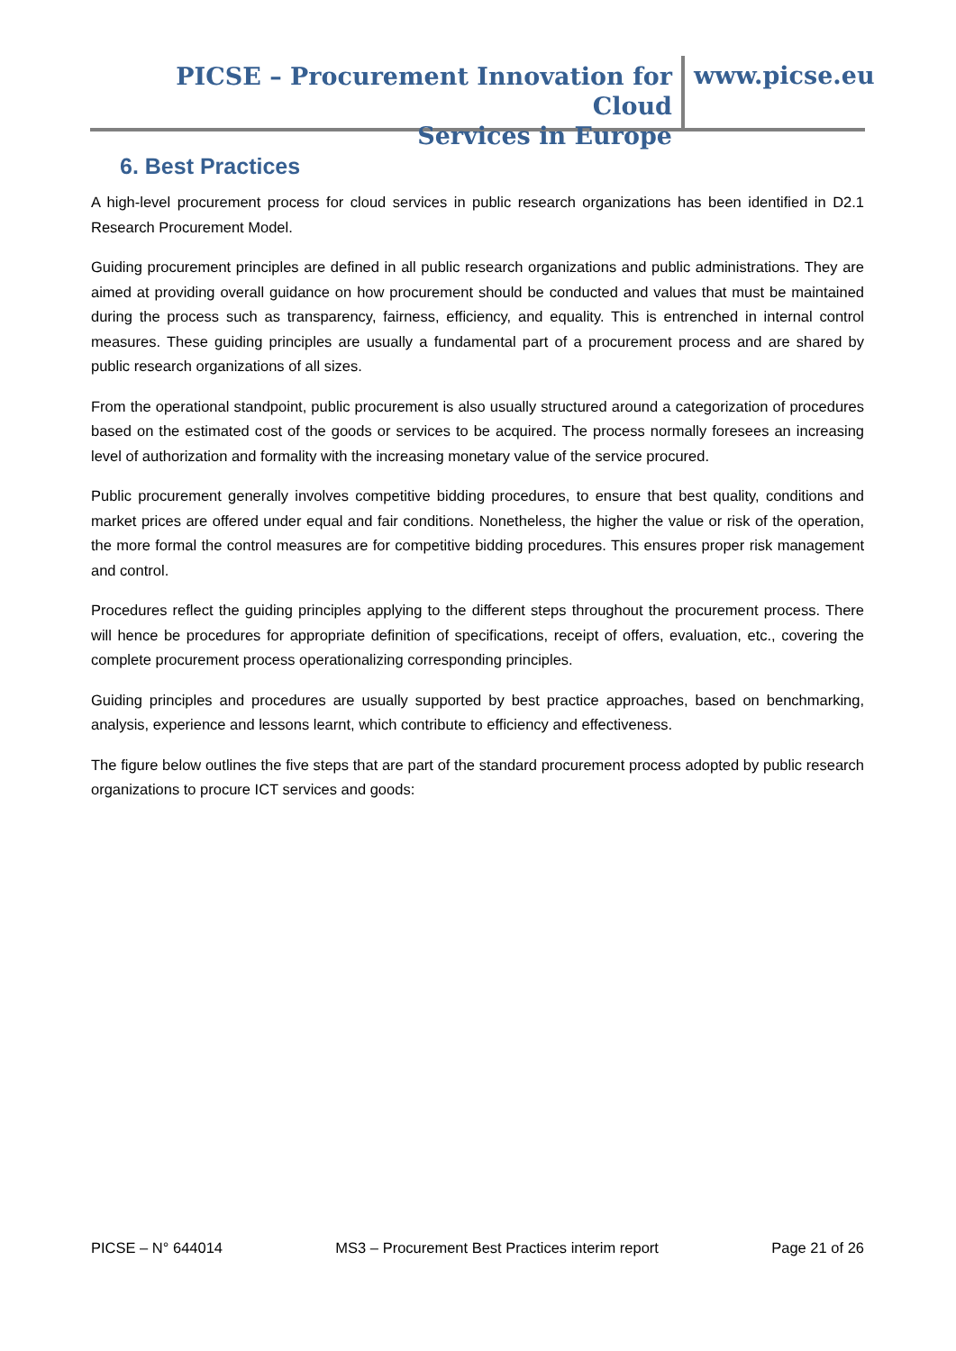PICSE – Procurement Innovation for Cloud
Services in Europe
www.picse.eu
6. Best Practices
A high-level procurement process for cloud services in public research organizations has been identified in D2.1 Research Procurement Model.
Guiding procurement principles are defined in all public research organizations and public administrations. They are aimed at providing overall guidance on how procurement should be conducted and values that must be maintained during the process such as transparency, fairness, efficiency, and equality. This is entrenched in internal control measures. These guiding principles are usually a fundamental part of a procurement process and are shared by public research organizations of all sizes.
From the operational standpoint, public procurement is also usually structured around a categorization of procedures based on the estimated cost of the goods or services to be acquired. The process normally foresees an increasing level of authorization and formality with the increasing monetary value of the service procured.
Public procurement generally involves competitive bidding procedures, to ensure that best quality, conditions and market prices are offered under equal and fair conditions. Nonetheless, the higher the value or risk of the operation, the more formal the control measures are for competitive bidding procedures. This ensures proper risk management and control.
Procedures reflect the guiding principles applying to the different steps throughout the procurement process. There will hence be procedures for appropriate definition of specifications, receipt of offers, evaluation, etc., covering the complete procurement process operationalizing corresponding principles.
Guiding principles and procedures are usually supported by best practice approaches, based on benchmarking, analysis, experience and lessons learnt, which contribute to efficiency and effectiveness.
The figure below outlines the five steps that are part of the standard procurement process adopted by public research organizations to procure ICT services and goods:
PICSE – N° 644014 MS3 – Procurement Best Practices interim report Page 21 of 26